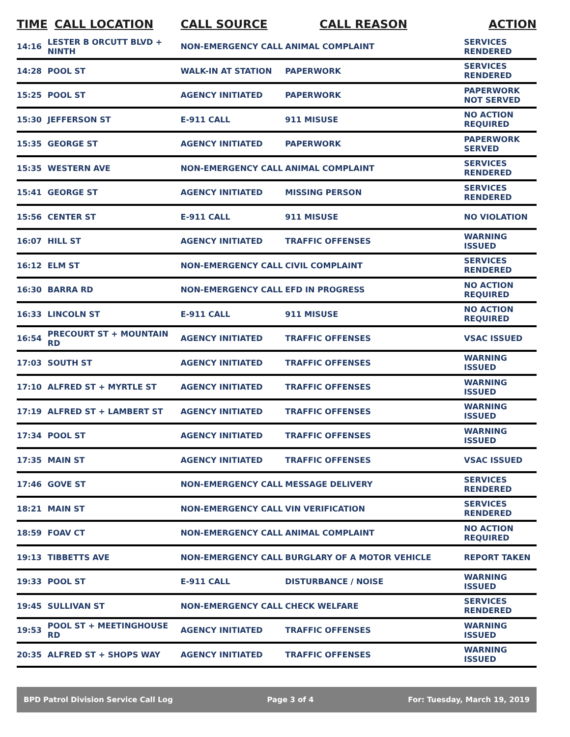| TIME | CALL LOCATION | CALL SOURCE | CALL REASON | ACTION |
| --- | --- | --- | --- | --- |
| 14:16 | LESTER B ORCUTT BLVD + NINTH | NON-EMERGENCY CALL | ANIMAL COMPLAINT | SERVICES RENDERED |
| 14:28 | POOL ST | WALK-IN AT STATION | PAPERWORK | SERVICES RENDERED |
| 15:25 | POOL ST | AGENCY INITIATED | PAPERWORK | PAPERWORK NOT SERVED |
| 15:30 | JEFFERSON ST | E-911 CALL | 911 MISUSE | NO ACTION REQUIRED |
| 15:35 | GEORGE ST | AGENCY INITIATED | PAPERWORK | PAPERWORK SERVED |
| 15:35 | WESTERN AVE | NON-EMERGENCY CALL | ANIMAL COMPLAINT | SERVICES RENDERED |
| 15:41 | GEORGE ST | AGENCY INITIATED | MISSING PERSON | SERVICES RENDERED |
| 15:56 | CENTER ST | E-911 CALL | 911 MISUSE | NO VIOLATION |
| 16:07 | HILL ST | AGENCY INITIATED | TRAFFIC OFFENSES | WARNING ISSUED |
| 16:12 | ELM ST | NON-EMERGENCY CALL | CIVIL COMPLAINT | SERVICES RENDERED |
| 16:30 | BARRA RD | NON-EMERGENCY CALL | EFD IN PROGRESS | NO ACTION REQUIRED |
| 16:33 | LINCOLN ST | E-911 CALL | 911 MISUSE | NO ACTION REQUIRED |
| 16:54 | PRECOURT ST + MOUNTAIN RD | AGENCY INITIATED | TRAFFIC OFFENSES | VSAC ISSUED |
| 17:03 | SOUTH ST | AGENCY INITIATED | TRAFFIC OFFENSES | WARNING ISSUED |
| 17:10 | ALFRED ST + MYRTLE ST | AGENCY INITIATED | TRAFFIC OFFENSES | WARNING ISSUED |
| 17:19 | ALFRED ST + LAMBERT ST | AGENCY INITIATED | TRAFFIC OFFENSES | WARNING ISSUED |
| 17:34 | POOL ST | AGENCY INITIATED | TRAFFIC OFFENSES | WARNING ISSUED |
| 17:35 | MAIN ST | AGENCY INITIATED | TRAFFIC OFFENSES | VSAC ISSUED |
| 17:46 | GOVE ST | NON-EMERGENCY CALL | MESSAGE DELIVERY | SERVICES RENDERED |
| 18:21 | MAIN ST | NON-EMERGENCY CALL | VIN VERIFICATION | SERVICES RENDERED |
| 18:59 | FOAV CT | NON-EMERGENCY CALL | ANIMAL COMPLAINT | NO ACTION REQUIRED |
| 19:13 | TIBBETTS AVE | NON-EMERGENCY CALL | BURGLARY OF A MOTOR VEHICLE | REPORT TAKEN |
| 19:33 | POOL ST | E-911 CALL | DISTURBANCE / NOISE | WARNING ISSUED |
| 19:45 | SULLIVAN ST | NON-EMERGENCY CALL | CHECK WELFARE | SERVICES RENDERED |
| 19:53 | POOL ST + MEETINGHOUSE RD | AGENCY INITIATED | TRAFFIC OFFENSES | WARNING ISSUED |
| 20:35 | ALFRED ST + SHOPS WAY | AGENCY INITIATED | TRAFFIC OFFENSES | WARNING ISSUED |
BPD Patrol Division Service Call Log Page 3 of 4 For: Tuesday, March 19, 2019